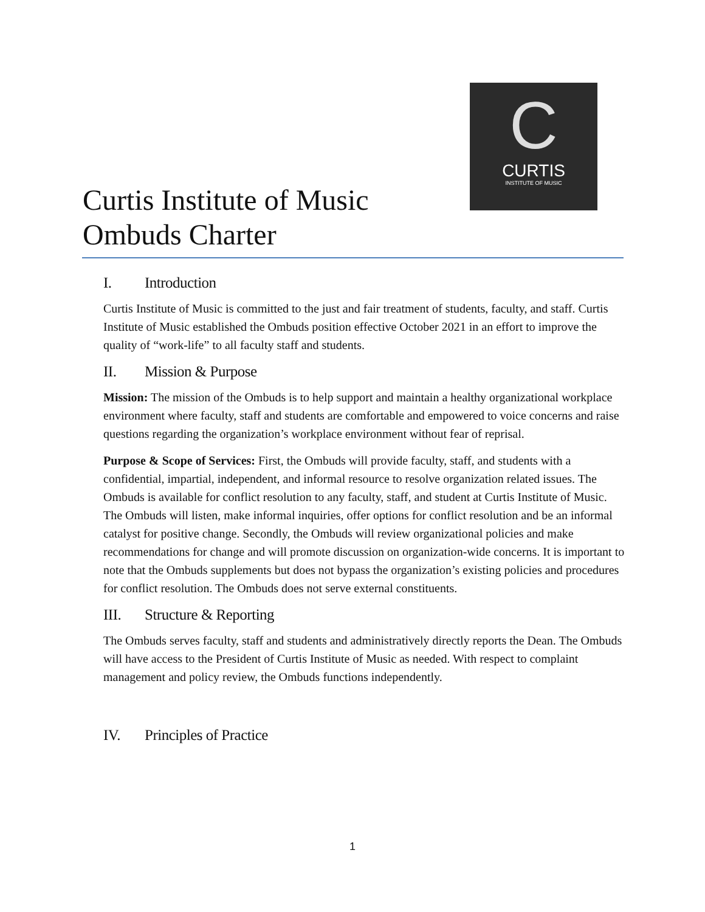C
CURTIS
INSTITUTE OF MUSIC
Curtis Institute of Music
Ombuds Charter
I. Introduction
Curtis Institute of Music is committed to the just and fair treatment of students, faculty, and staff. Curtis Institute of Music established the Ombuds position effective October 2021 in an effort to improve the quality of “work-life” to all faculty staff and students.
II. Mission & Purpose
Mission: The mission of the Ombuds is to help support and maintain a healthy organizational workplace environment where faculty, staff and students are comfortable and empowered to voice concerns and raise questions regarding the organization’s workplace environment without fear of reprisal.
Purpose & Scope of Services: First, the Ombuds will provide faculty, staff, and students with a confidential, impartial, independent, and informal resource to resolve organization related issues. The Ombuds is available for conflict resolution to any faculty, staff, and student at Curtis Institute of Music. The Ombuds will listen, make informal inquiries, offer options for conflict resolution and be an informal catalyst for positive change. Secondly, the Ombuds will review organizational policies and make recommendations for change and will promote discussion on organization-wide concerns. It is important to note that the Ombuds supplements but does not bypass the organization’s existing policies and procedures for conflict resolution. The Ombuds does not serve external constituents.
III. Structure & Reporting
The Ombuds serves faculty, staff and students and administratively directly reports the Dean. The Ombuds will have access to the President of Curtis Institute of Music as needed. With respect to complaint management and policy review, the Ombuds functions independently.
IV. Principles of Practice
1